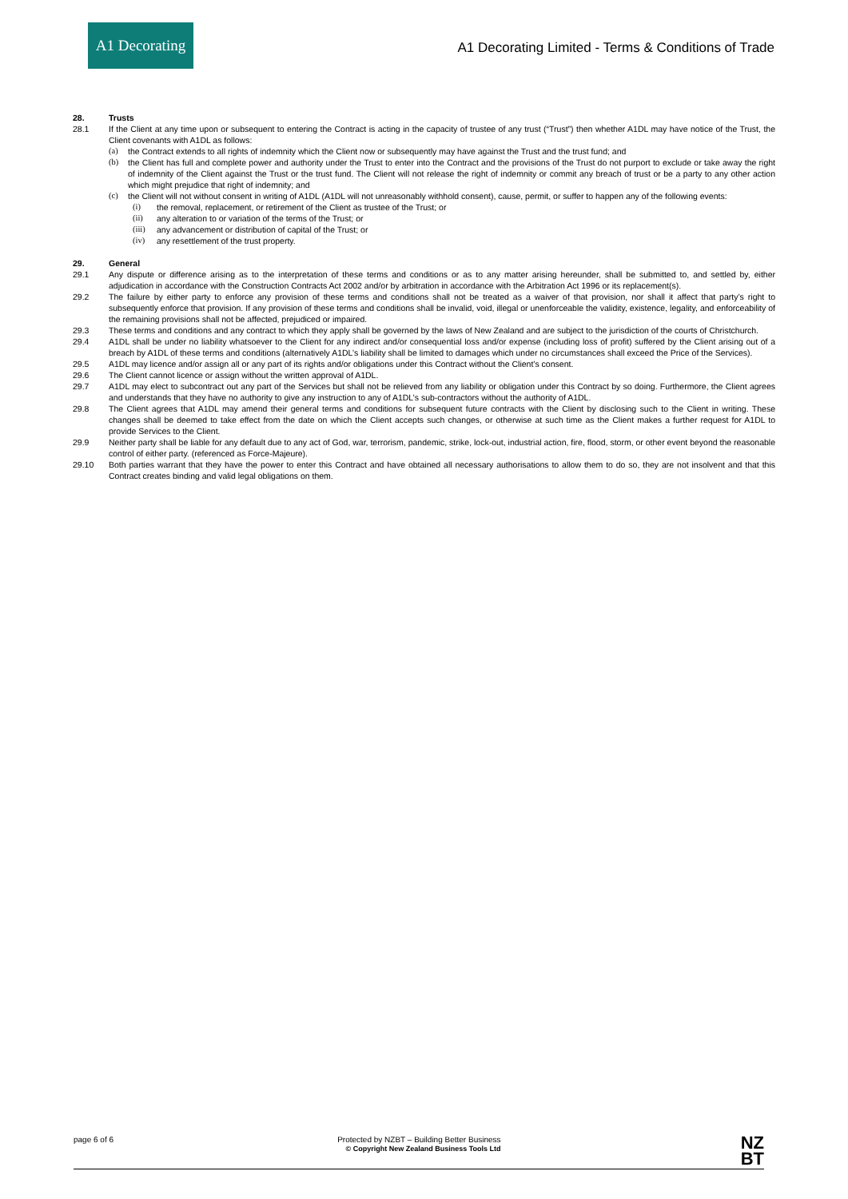A1 Decorating
A1 Decorating Limited - Terms & Conditions of Trade
28. Trusts
28.1 If the Client at any time upon or subsequent to entering the Contract is acting in the capacity of trustee of any trust (“Trust”) then whether A1DL may have notice of the Trust, the Client covenants with A1DL as follows:
(a) the Contract extends to all rights of indemnity which the Client now or subsequently may have against the Trust and the trust fund; and
(b) the Client has full and complete power and authority under the Trust to enter into the Contract and the provisions of the Trust do not purport to exclude or take away the right of indemnity of the Client against the Trust or the trust fund. The Client will not release the right of indemnity or commit any breach of trust or be a party to any other action which might prejudice that right of indemnity; and
(c) the Client will not without consent in writing of A1DL (A1DL will not unreasonably withhold consent), cause, permit, or suffer to happen any of the following events:
(i) the removal, replacement, or retirement of the Client as trustee of the Trust; or
(ii) any alteration to or variation of the terms of the Trust; or
(iii) any advancement or distribution of capital of the Trust; or
(iv) any resettlement of the trust property.
29. General
29.1 Any dispute or difference arising as to the interpretation of these terms and conditions or as to any matter arising hereunder, shall be submitted to, and settled by, either adjudication in accordance with the Construction Contracts Act 2002 and/or by arbitration in accordance with the Arbitration Act 1996 or its replacement(s).
29.2 The failure by either party to enforce any provision of these terms and conditions shall not be treated as a waiver of that provision, nor shall it affect that party’s right to subsequently enforce that provision. If any provision of these terms and conditions shall be invalid, void, illegal or unenforceable the validity, existence, legality, and enforceability of the remaining provisions shall not be affected, prejudiced or impaired.
29.3 These terms and conditions and any contract to which they apply shall be governed by the laws of New Zealand and are subject to the jurisdiction of the courts of Christchurch.
29.4 A1DL shall be under no liability whatsoever to the Client for any indirect and/or consequential loss and/or expense (including loss of profit) suffered by the Client arising out of a breach by A1DL of these terms and conditions (alternatively A1DL’s liability shall be limited to damages which under no circumstances shall exceed the Price of the Services).
29.5 A1DL may licence and/or assign all or any part of its rights and/or obligations under this Contract without the Client’s consent.
29.6 The Client cannot licence or assign without the written approval of A1DL.
29.7 A1DL may elect to subcontract out any part of the Services but shall not be relieved from any liability or obligation under this Contract by so doing. Furthermore, the Client agrees and understands that they have no authority to give any instruction to any of A1DL’s sub-contractors without the authority of A1DL.
29.8 The Client agrees that A1DL may amend their general terms and conditions for subsequent future contracts with the Client by disclosing such to the Client in writing. These changes shall be deemed to take effect from the date on which the Client accepts such changes, or otherwise at such time as the Client makes a further request for A1DL to provide Services to the Client.
29.9 Neither party shall be liable for any default due to any act of God, war, terrorism, pandemic, strike, lock-out, industrial action, fire, flood, storm, or other event beyond the reasonable control of either party. (referenced as Force-Majeure).
29.10 Both parties warrant that they have the power to enter this Contract and have obtained all necessary authorisations to allow them to do so, they are not insolvent and that this Contract creates binding and valid legal obligations on them.
page 6 of 6 Protected by NZBT – Building Better Business
© Copyright New Zealand Business Tools Ltd NZ
BT